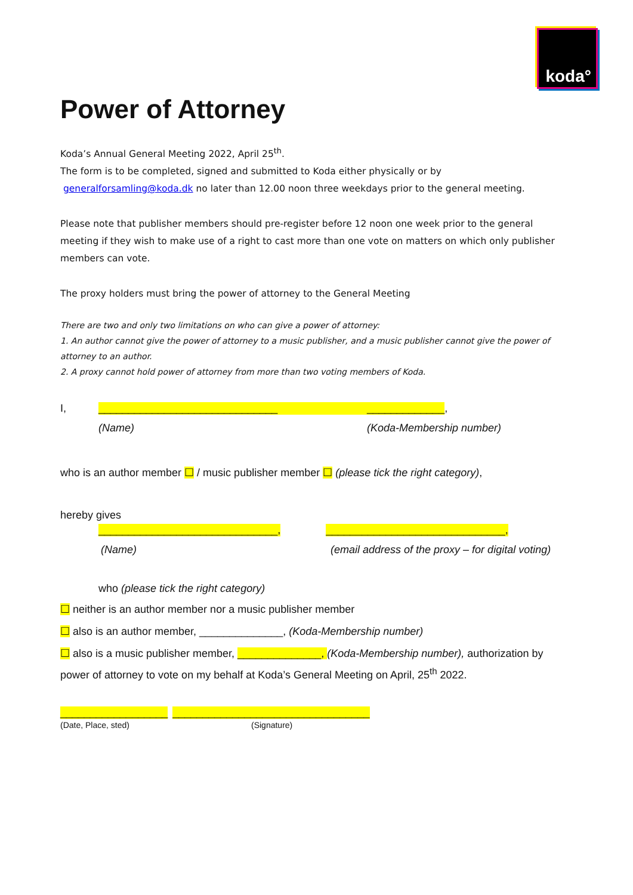koda°
Power of Attorney
Koda’s Annual General Meeting 2022, April 25<sup>th</sup>.
The form is to be completed, signed and submitted to Koda either physically or by
generalforsamling@koda.dk no later than 12.00 noon three weekdays prior to the general meeting.
Please note that publisher members should pre-register before 12 noon one week prior to the general meeting if they wish to make use of a right to cast more than one vote on matters on which only publisher members can vote.
The proxy holders must bring the power of attorney to the General Meeting
There are two and only two limitations on who can give a power of attorney:
1. An author cannot give the power of attorney to a music publisher, and a music publisher cannot give the power of attorney to an author.
2. A proxy cannot hold power of attorney from more than two voting members of Koda.
I, ______________________________ _____________,
(Name) (Koda-Membership number)
who is an author member ☐ / music publisher member ☐ (please tick the right category),
hereby gives
______________________________, ______________________________,
(Name) (email address of the proxy – for digital voting)
who (please tick the right category)
☐ neither is an author member nor a music publisher member
☐ also is an author member, ______________, (Koda-Membership number)
☐ also is a music publisher member, ______________, (Koda-Membership number), authorization by power of attorney to vote on my behalf at Koda’s General Meeting on April, 25<sup>th</sup> 2022.
__________________ _________________________________
(Date, Place, sted) (Signature)